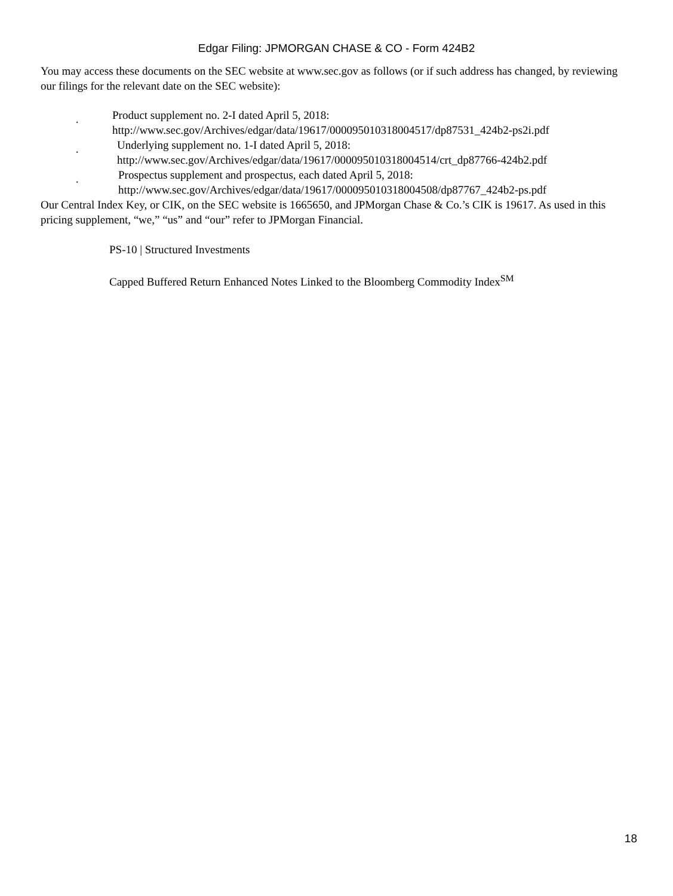Edgar Filing: JPMORGAN CHASE & CO - Form 424B2
You may access these documents on the SEC website at www.sec.gov as follows (or if such address has changed, by reviewing our filings for the relevant date on the SEC website):
·
Product supplement no. 2-I dated April 5, 2018:
http://www.sec.gov/Archives/edgar/data/19617/000095010318004517/dp87531_424b2-ps2i.pdf
·
Underlying supplement no. 1-I dated April 5, 2018:
http://www.sec.gov/Archives/edgar/data/19617/000095010318004514/crt_dp87766-424b2.pdf
·
Prospectus supplement and prospectus, each dated April 5, 2018:
http://www.sec.gov/Archives/edgar/data/19617/000095010318004508/dp87767_424b2-ps.pdf
Our Central Index Key, or CIK, on the SEC website is 1665650, and JPMorgan Chase & Co.’s CIK is 19617. As used in this pricing supplement, “we,” “us” and “our” refer to JPMorgan Financial.
PS-10 | Structured Investments
Capped Buffered Return Enhanced Notes Linked to the Bloomberg Commodity Index<sup>SM</sup>
18